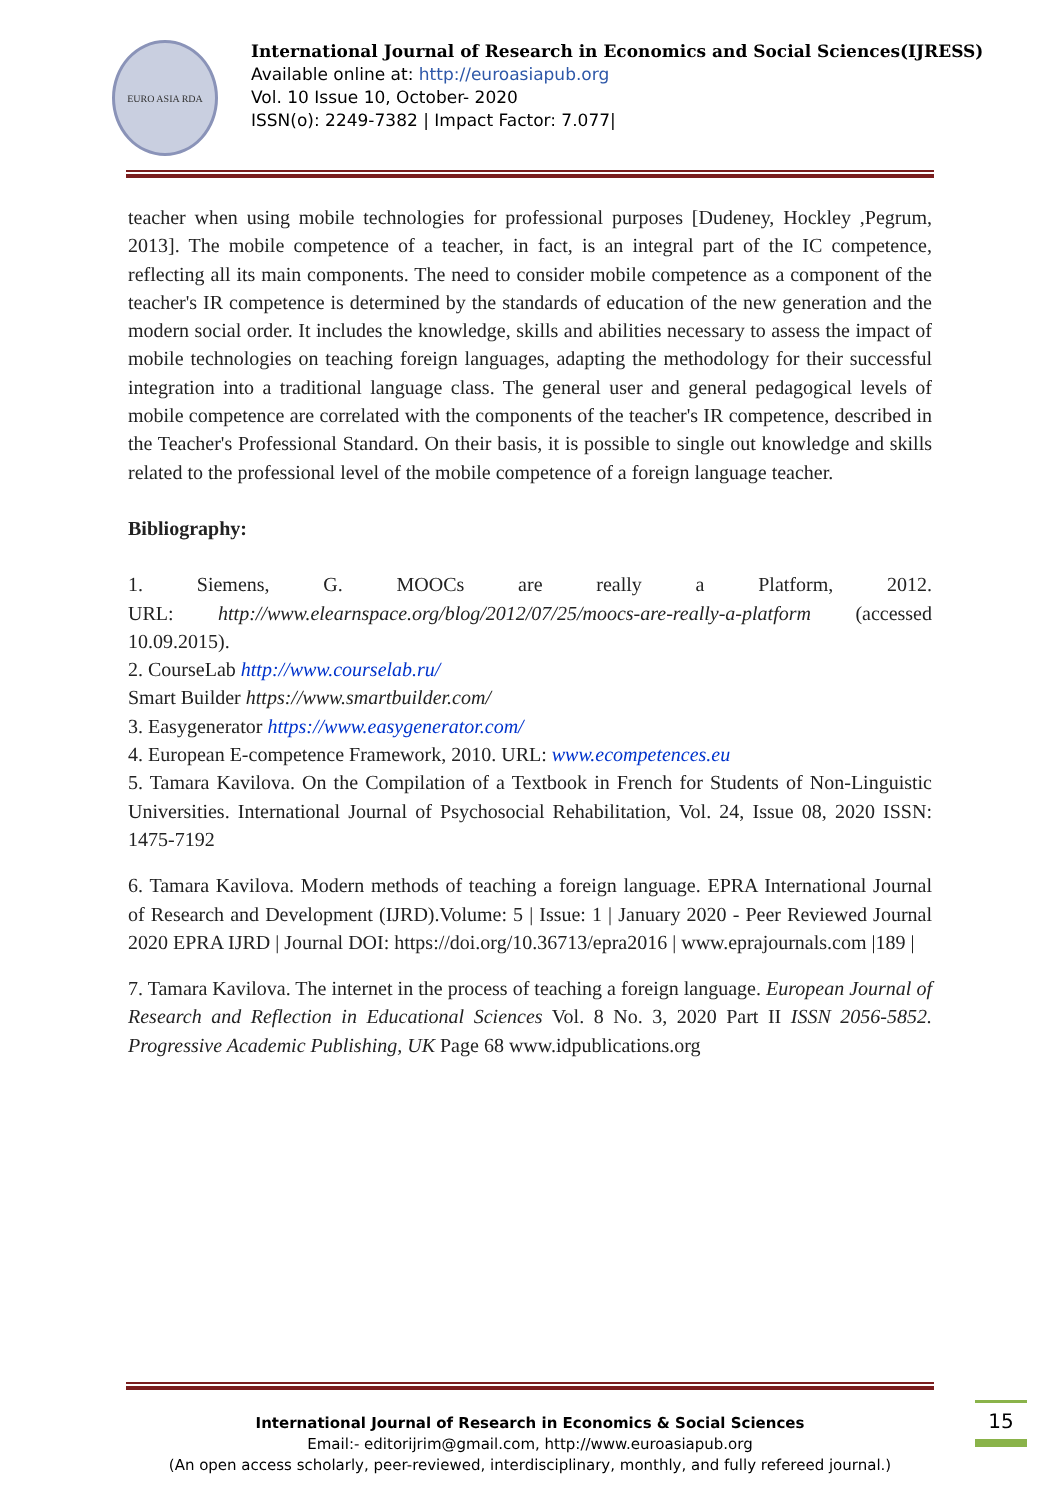EURO ASIA RDA
International Journal of Research in Economics and Social Sciences(IJRESS)
Available online at: http://euroasiapub.org
Vol. 10 Issue 10, October- 2020
ISSN(o): 2249-7382 | Impact Factor: 7.077|
teacher when using mobile technologies for professional purposes [Dudeney, Hockley ,Pegrum, 2013]. The mobile competence of a teacher, in fact, is an integral part of the IC competence, reflecting all its main components. The need to consider mobile competence as a component of the teacher's IR competence is determined by the standards of education of the new generation and the modern social order. It includes the knowledge, skills and abilities necessary to assess the impact of mobile technologies on teaching foreign languages, adapting the methodology for their successful integration into a traditional language class. The general user and general pedagogical levels of mobile competence are correlated with the components of the teacher's IR competence, described in the Teacher's Professional Standard. On their basis, it is possible to single out knowledge and skills related to the professional level of the mobile competence of a foreign language teacher.
Bibliography:
1. Siemens, G. MOOCs are really a Platform, 2012.
URL: http://www.elearnspace.org/blog/2012/07/25/moocs-are-really-a-platform (accessed 10.09.2015).
2. CourseLab http://www.courselab.ru/
Smart Builder https://www.smartbuilder.com/
3. Easygenerator https://www.easygenerator.com/
4. European E-competence Framework, 2010. URL: www.ecompetences.eu
5. Tamara Kavilova. On the Compilation of a Textbook in French for Students of Non-Linguistic Universities. International Journal of Psychosocial Rehabilitation, Vol. 24, Issue 08, 2020 ISSN: 1475-7192
6. Tamara Kavilova. Modern methods of teaching a foreign language. EPRA International Journal of Research and Development (IJRD).Volume: 5 | Issue: 1 | January 2020 - Peer Reviewed Journal 2020 EPRA IJRD | Journal DOI: https://doi.org/10.36713/epra2016 | www.eprajournals.com |189 |
7. Tamara Kavilova. The internet in the process of teaching a foreign language. European Journal of Research and Reflection in Educational Sciences Vol. 8 No. 3, 2020 Part II ISSN 2056-5852. Progressive Academic Publishing, UK Page 68 www.idpublications.org
International Journal of Research in Economics & Social Sciences
Email:- editorijrim@gmail.com, http://www.euroasiapub.org
(An open access scholarly, peer-reviewed, interdisciplinary, monthly, and fully refereed journal.)
15